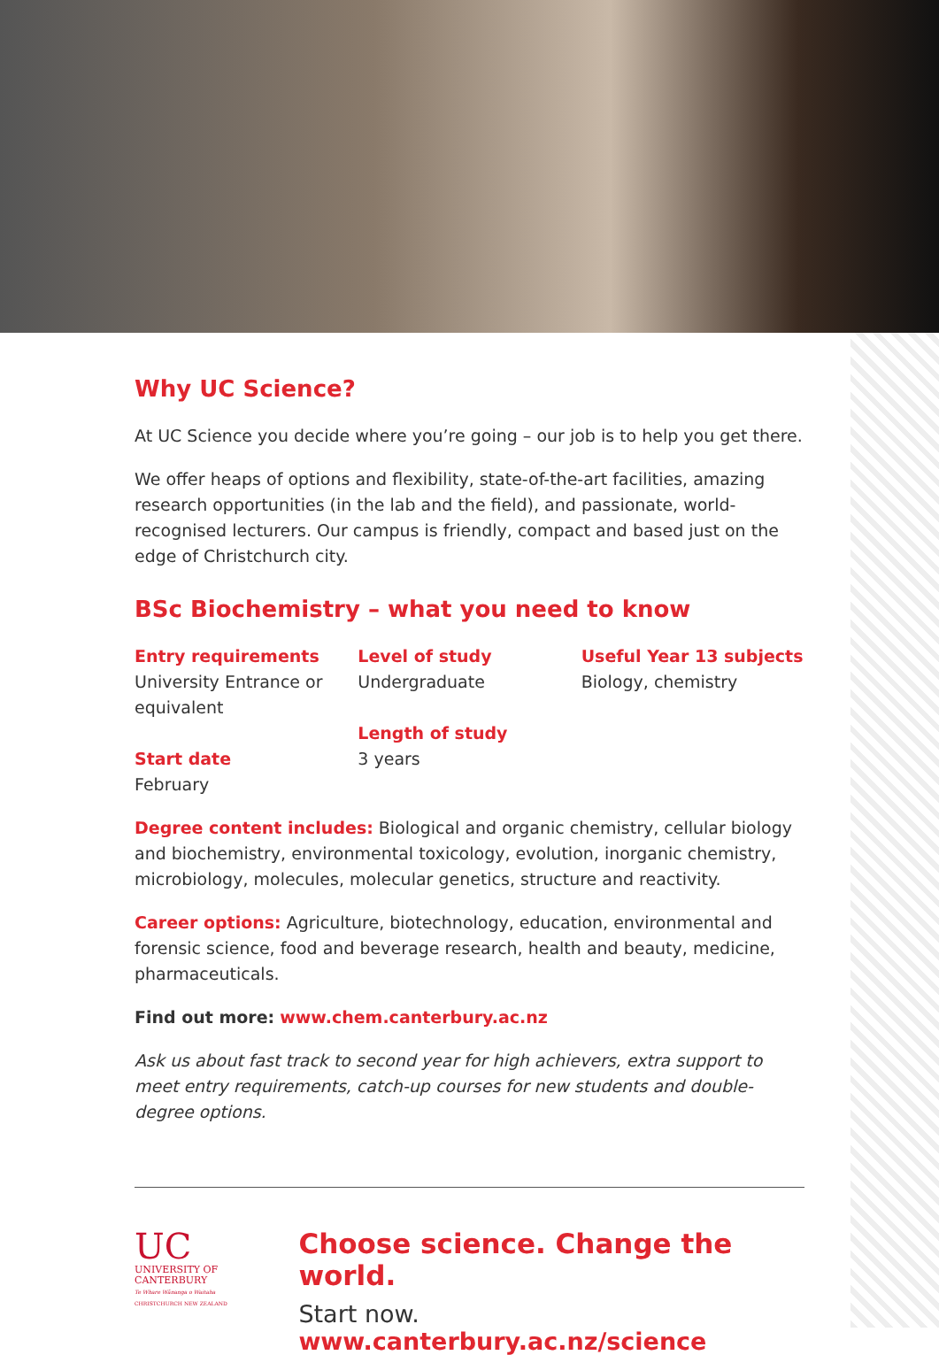Why UC Science?
At UC Science you decide where you’re going – our job is to help you get there.
We offer heaps of options and flexibility, state-of-the-art facilities, amazing research opportunities (in the lab and the field), and passionate, world-recognised lecturers. Our campus is friendly, compact and based just on the edge of Christchurch city.
BSc Biochemistry – what you need to know
Entry requirements
University Entrance or equivalent
Start date
February
Level of study
Undergraduate
Length of study
3 years
Useful Year 13 subjects
Biology, chemistry
Degree content includes: Biological and organic chemistry, cellular biology and biochemistry, environmental toxicology, evolution, inorganic chemistry, microbiology, molecules, molecular genetics, structure and reactivity.
Career options: Agriculture, biotechnology, education, environmental and forensic science, food and beverage research, health and beauty, medicine, pharmaceuticals.
Find out more: www.chem.canterbury.ac.nz
Ask us about fast track to second year for high achievers, extra support to meet entry requirements, catch-up courses for new students and double-degree options.
UC
UNIVERSITY OF
CANTERBURY
Te Whare Wānanga o Waitaha
CHRISTCHURCH NEW ZEALAND
Choose science. Change the world.
Start now. www.canterbury.ac.nz/science